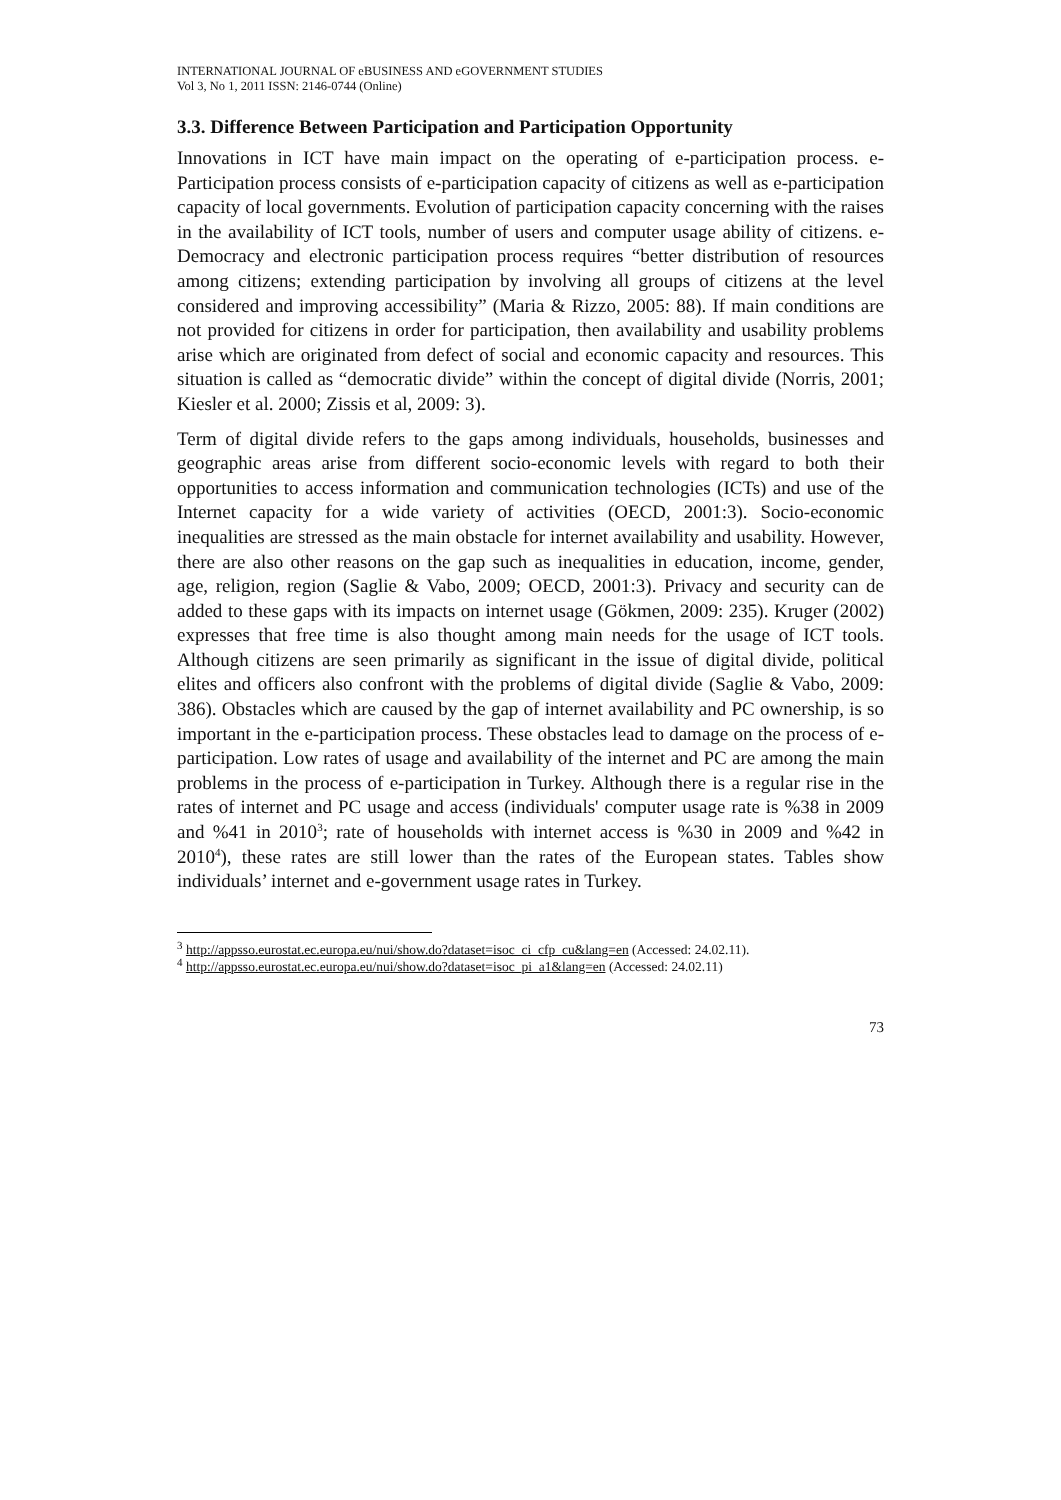INTERNATIONAL JOURNAL OF eBUSINESS AND eGOVERNMENT STUDIES
Vol 3, No 1, 2011 ISSN: 2146-0744 (Online)
3.3. Difference Between Participation and Participation Opportunity
Innovations in ICT have main impact on the operating of e-participation process. e-Participation process consists of e-participation capacity of citizens as well as e-participation capacity of local governments. Evolution of participation capacity concerning with the raises in the availability of ICT tools, number of users and computer usage ability of citizens. e-Democracy and electronic participation process requires “better distribution of resources among citizens; extending participation by involving all groups of citizens at the level considered and improving accessibility” (Maria & Rizzo, 2005: 88). If main conditions are not provided for citizens in order for participation, then availability and usability problems arise which are originated from defect of social and economic capacity and resources. This situation is called as “democratic divide” within the concept of digital divide (Norris, 2001; Kiesler et al. 2000; Zissis et al, 2009: 3).
Term of digital divide refers to the gaps among individuals, households, businesses and geographic areas arise from different socio-economic levels with regard to both their opportunities to access information and communication technologies (ICTs) and use of the Internet capacity for a wide variety of activities (OECD, 2001:3). Socio-economic inequalities are stressed as the main obstacle for internet availability and usability. However, there are also other reasons on the gap such as inequalities in education, income, gender, age, religion, region (Saglie & Vabo, 2009; OECD, 2001:3). Privacy and security can de added to these gaps with its impacts on internet usage (Gökmen, 2009: 235). Kruger (2002) expresses that free time is also thought among main needs for the usage of ICT tools. Although citizens are seen primarily as significant in the issue of digital divide, political elites and officers also confront with the problems of digital divide (Saglie & Vabo, 2009: 386). Obstacles which are caused by the gap of internet availability and PC ownership, is so important in the e-participation process. These obstacles lead to damage on the process of e-participation. Low rates of usage and availability of the internet and PC are among the main problems in the process of e-participation in Turkey. Although there is a regular rise in the rates of internet and PC usage and access (individuals' computer usage rate is %38 in 2009 and %41 in 2010<sup>3</sup>; rate of households with internet access is %30 in 2009 and %42 in 2010<sup>4</sup>), these rates are still lower than the rates of the European states. Tables show individuals’ internet and e-government usage rates in Turkey.
<sup>3</sup> http://appsso.eurostat.ec.europa.eu/nui/show.do?dataset=isoc_ci_cfp_cu&lang=en (Accessed: 24.02.11).
<sup>4</sup> http://appsso.eurostat.ec.europa.eu/nui/show.do?dataset=isoc_pi_a1&lang=en (Accessed: 24.02.11)
73